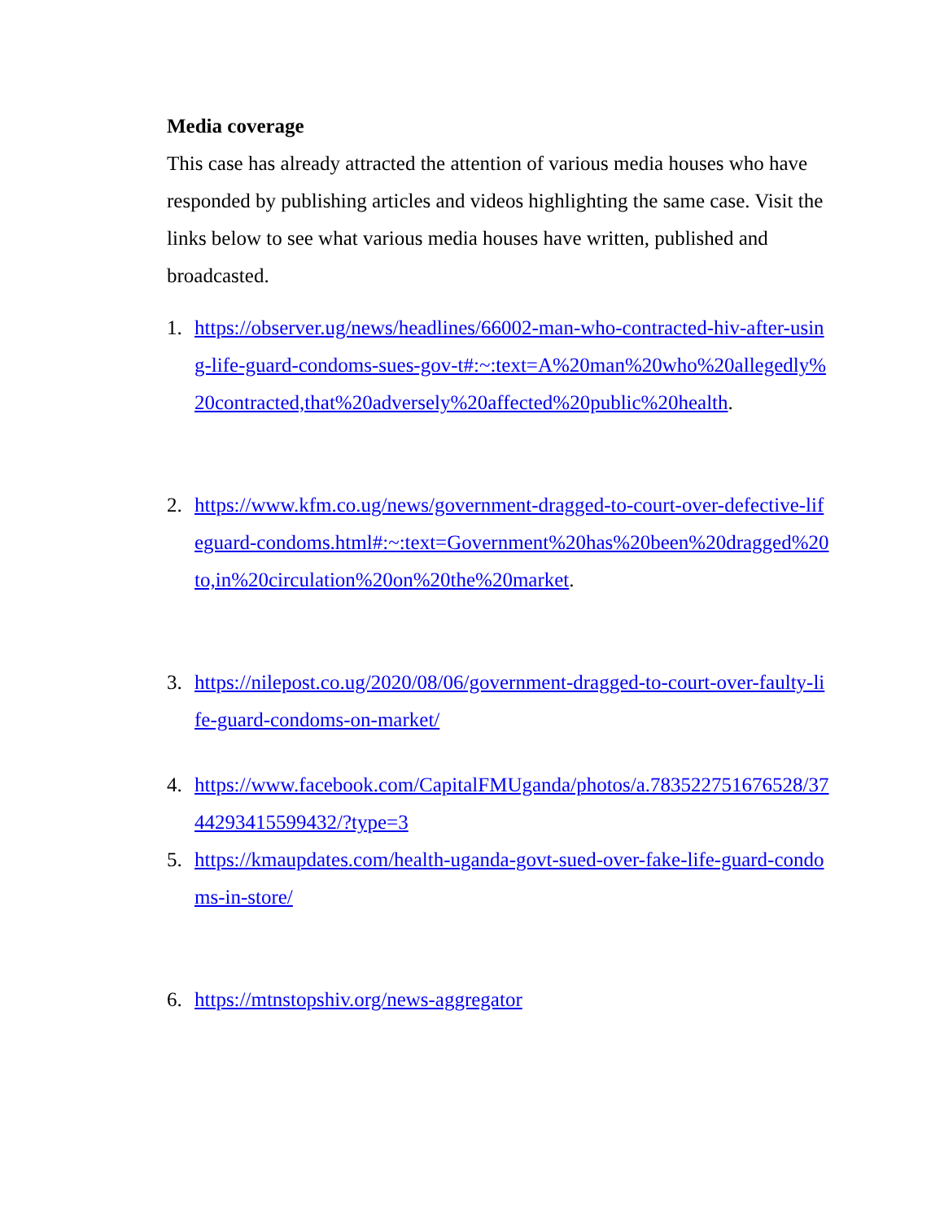Media coverage
This case has already attracted the attention of various media houses who have responded by publishing articles and videos highlighting the same case. Visit the links below to see what various media houses have written, published and broadcasted.
1. https://observer.ug/news/headlines/66002-man-who-contracted-hiv-after-using-life-guard-condoms-sues-gov-t#:~:text=A%20man%20who%20allegedly%20contracted,that%20adversely%20affected%20public%20health.
2. https://www.kfm.co.ug/news/government-dragged-to-court-over-defective-lifeguard-condoms.html#:~:text=Government%20has%20been%20dragged%20to,in%20circulation%20on%20the%20market.
3. https://nilepost.co.ug/2020/08/06/government-dragged-to-court-over-faulty-life-guard-condoms-on-market/
4. https://www.facebook.com/CapitalFMUganda/photos/a.783522751676528/3744293415599432/?type=3
5. https://kmaupdates.com/health-uganda-govt-sued-over-fake-life-guard-condoms-in-store/
6. https://mtnstopshiv.org/news-aggregator